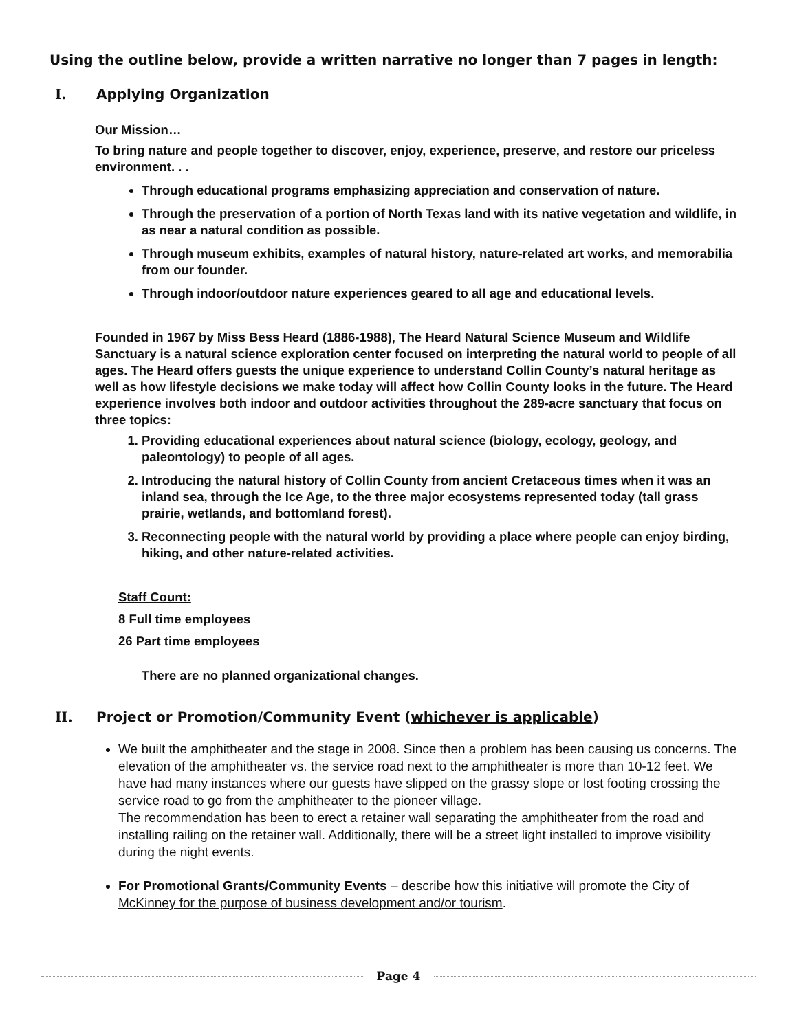Using the outline below, provide a written narrative no longer than 7 pages in length:
I. Applying Organization
Our Mission…
To bring nature and people together to discover, enjoy, experience, preserve, and restore our priceless environment. . .
Through educational programs emphasizing appreciation and conservation of nature.
Through the preservation of a portion of North Texas land with its native vegetation and wildlife, in as near a natural condition as possible.
Through museum exhibits, examples of natural history, nature-related art works, and memorabilia from our founder.
Through indoor/outdoor nature experiences geared to all age and educational levels.
Founded in 1967 by Miss Bess Heard (1886-1988), The Heard Natural Science Museum and Wildlife Sanctuary is a natural science exploration center focused on interpreting the natural world to people of all ages. The Heard offers guests the unique experience to understand Collin County’s natural heritage as well as how lifestyle decisions we make today will affect how Collin County looks in the future. The Heard experience involves both indoor and outdoor activities throughout the 289-acre sanctuary that focus on three topics:
1. Providing educational experiences about natural science (biology, ecology, geology, and paleontology) to people of all ages.
2. Introducing the natural history of Collin County from ancient Cretaceous times when it was an inland sea, through the Ice Age, to the three major ecosystems represented today (tall grass prairie, wetlands, and bottomland forest).
3. Reconnecting people with the natural world by providing a place where people can enjoy birding, hiking, and other nature-related activities.
Staff Count:
8 Full time employees
26 Part time employees
There are no planned organizational changes.
II. Project or Promotion/Community Event (whichever is applicable)
We built the amphitheater and the stage in 2008. Since then a problem has been causing us concerns. The elevation of the amphitheater vs. the service road next to the amphitheater is more than 10-12 feet. We have had many instances where our guests have slipped on the grassy slope or lost footing crossing the service road to go from the amphitheater to the pioneer village.
The recommendation has been to erect a retainer wall separating the amphitheater from the road and installing railing on the retainer wall. Additionally, there will be a street light installed to improve visibility during the night events.
For Promotional Grants/Community Events – describe how this initiative will promote the City of McKinney for the purpose of business development and/or tourism.
Page 4